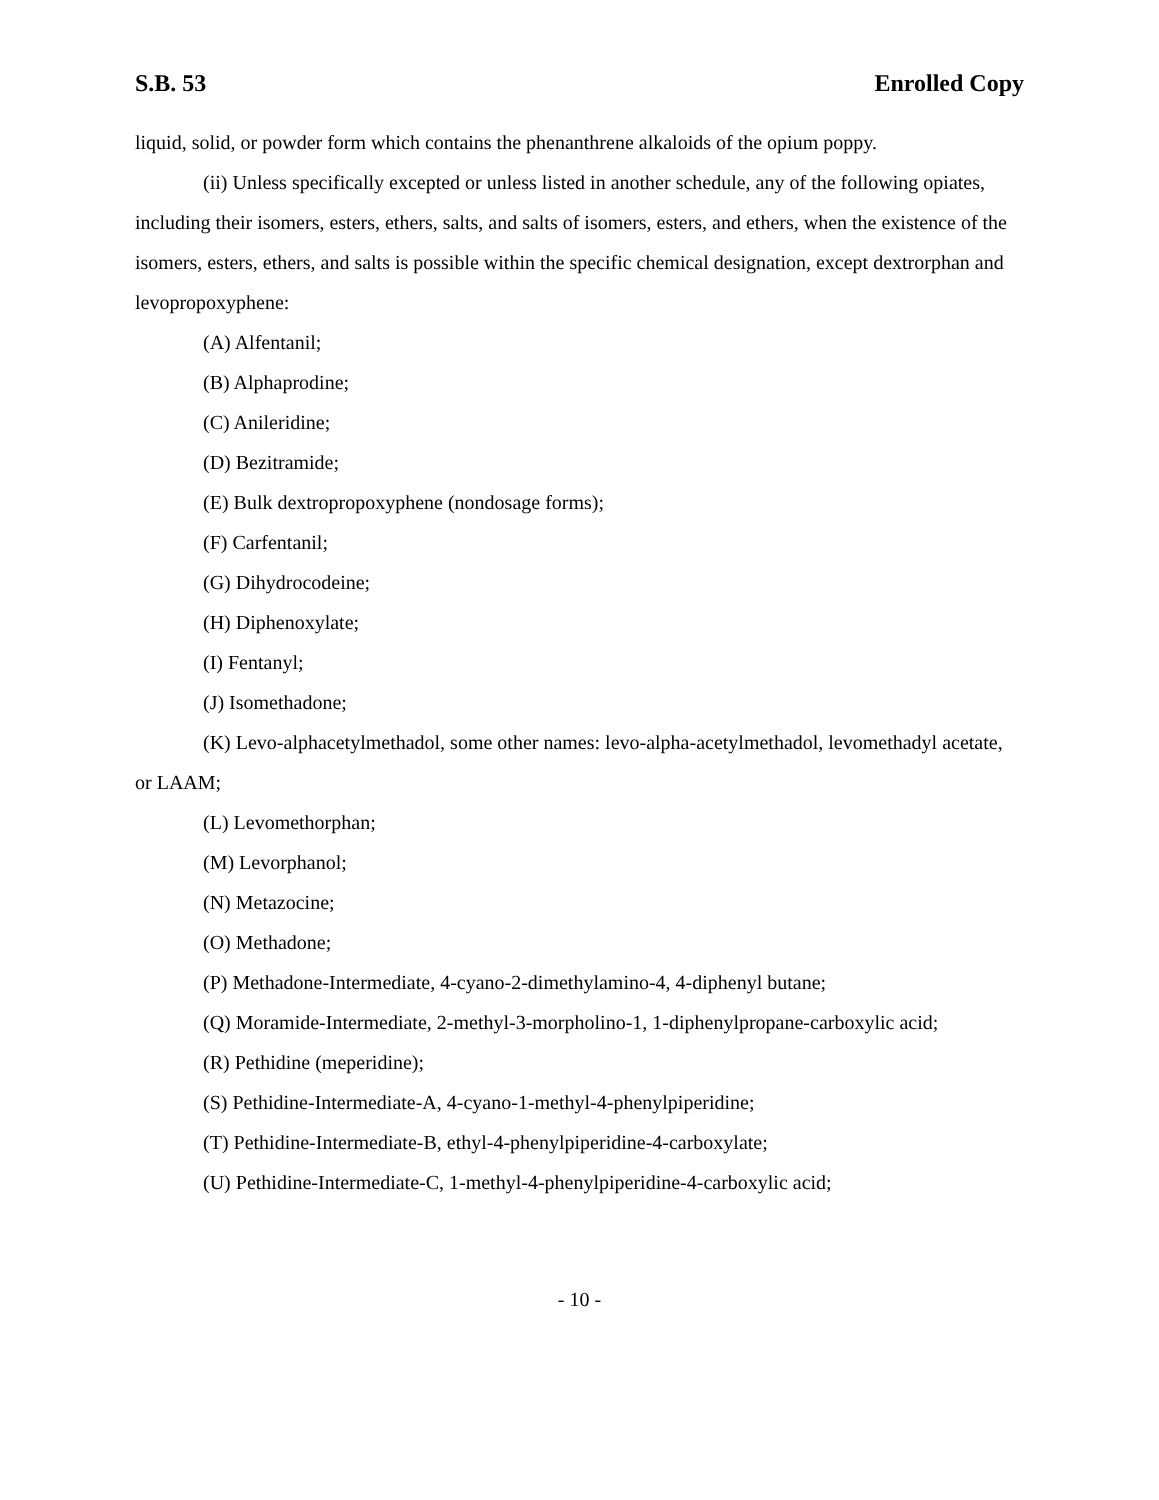S.B. 53 Enrolled Copy
liquid, solid, or powder form which contains the phenanthrene alkaloids of the opium poppy.
(ii) Unless specifically excepted or unless listed in another schedule, any of the following opiates, including their isomers, esters, ethers, salts, and salts of isomers, esters, and ethers, when the existence of the isomers, esters, ethers, and salts is possible within the specific chemical designation, except dextrorphan and levopropoxyphene:
(A) Alfentanil;
(B) Alphaprodine;
(C) Anileridine;
(D) Bezitramide;
(E) Bulk dextropropoxyphene (nondosage forms);
(F) Carfentanil;
(G) Dihydrocodeine;
(H) Diphenoxylate;
(I) Fentanyl;
(J) Isomethadone;
(K) Levo-alphacetylmethadol, some other names: levo-alpha-acetylmethadol, levomethadyl acetate, or LAAM;
(L) Levomethorphan;
(M) Levorphanol;
(N) Metazocine;
(O) Methadone;
(P) Methadone-Intermediate, 4-cyano-2-dimethylamino-4, 4-diphenyl butane;
(Q) Moramide-Intermediate, 2-methyl-3-morpholino-1, 1-diphenylpropane-carboxylic acid;
(R) Pethidine (meperidine);
(S) Pethidine-Intermediate-A, 4-cyano-1-methyl-4-phenylpiperidine;
(T) Pethidine-Intermediate-B, ethyl-4-phenylpiperidine-4-carboxylate;
(U) Pethidine-Intermediate-C, 1-methyl-4-phenylpiperidine-4-carboxylic acid;
- 10 -